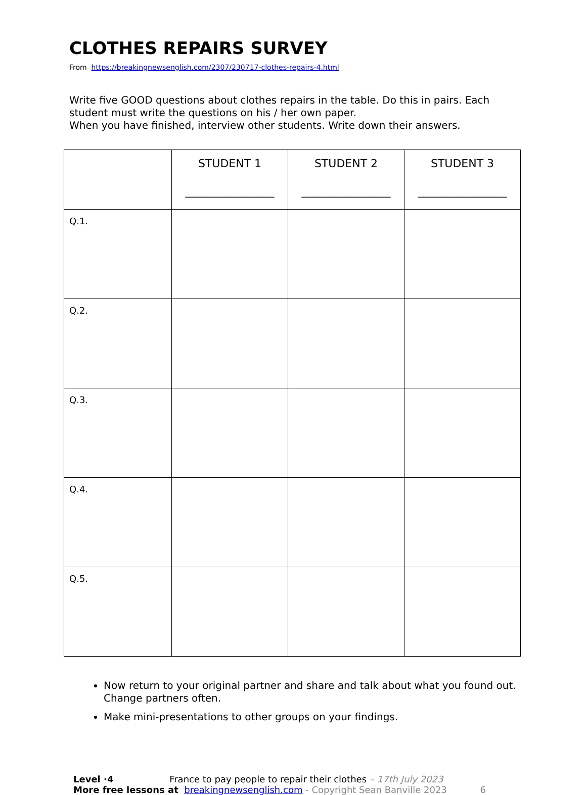CLOTHES REPAIRS SURVEY
From https://breakingnewsenglish.com/2307/230717-clothes-repairs-4.html
Write five GOOD questions about clothes repairs in the table. Do this in pairs. Each student must write the questions on his / her own paper.
When you have finished, interview other students. Write down their answers.
| | STUDENT 1 ________________ | STUDENT 2 ________________ | STUDENT 3 ________________ |
| --- | --- | --- | --- |
| Q.1. | | | |
| Q.2. | | | |
| Q.3. | | | |
| Q.4. | | | |
| Q.5. | | | |
Now return to your original partner and share and talk about what you found out. Change partners often.
Make mini-presentations to other groups on your findings.
Level ·4 France to pay people to repair their clothes – 17th July 2023
More free lessons at breakingnewsenglish.com - Copyright Sean Banville 2023 6